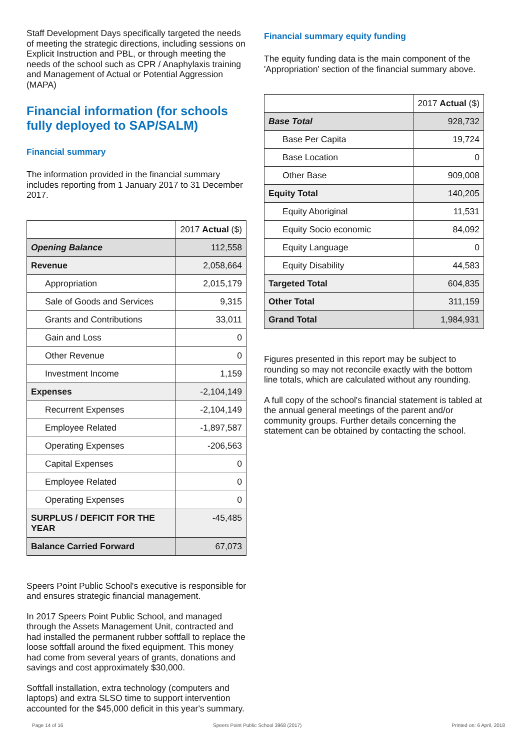Staff Development Days specifically targeted the needs of meeting the strategic directions, including sessions on Explicit Instruction and PBL, or through meeting the needs of the school such as CPR / Anaphylaxis training and Management of Actual or Potential Aggression (MAPA)
Financial information (for schools fully deployed to SAP/SALM)
Financial summary
The information provided in the financial summary includes reporting from 1 January 2017 to 31 December 2017.
| | 2017 Actual ($) |
| Opening Balance | 112,558 |
| Revenue | 2,058,664 |
| Appropriation | 2,015,179 |
| Sale of Goods and Services | 9,315 |
| Grants and Contributions | 33,011 |
| Gain and Loss | 0 |
| Other Revenue | 0 |
| Investment Income | 1,159 |
| Expenses | -2,104,149 |
| Recurrent Expenses | -2,104,149 |
| Employee Related | -1,897,587 |
| Operating Expenses | -206,563 |
| Capital Expenses | 0 |
| Employee Related | 0 |
| Operating Expenses | 0 |
| SURPLUS / DEFICIT FOR THE YEAR | -45,485 |
| Balance Carried Forward | 67,073 |
Speers Point Public School's executive is responsible for and ensures strategic financial management.
In 2017 Speers Point Public School, and managed through the Assets Management Unit, contracted and had installed the permanent rubber softfall to replace the loose softfall around the fixed equipment. This money had come from several years of grants, donations and savings and cost approximately $30,000.
Softfall installation, extra technology (computers and laptops) and extra SLSO time to support intervention accounted for the $45,000 deficit in this year's summary.
Financial summary equity funding
The equity funding data is the main component of the 'Appropriation' section of the financial summary above.
| | 2017 Actual ($) |
| Base Total | 928,732 |
| Base Per Capita | 19,724 |
| Base Location | 0 |
| Other Base | 909,008 |
| Equity Total | 140,205 |
| Equity Aboriginal | 11,531 |
| Equity Socio economic | 84,092 |
| Equity Language | 0 |
| Equity Disability | 44,583 |
| Targeted Total | 604,835 |
| Other Total | 311,159 |
| Grand Total | 1,984,931 |
Figures presented in this report may be subject to rounding so may not reconcile exactly with the bottom line totals, which are calculated without any rounding.
A full copy of the school's financial statement is tabled at the annual general meetings of the parent and/or community groups. Further details concerning the statement can be obtained by contacting the school.
Page 14 of 16 Speers Point Public School 3968 (2017) Printed on: 6 April, 2018